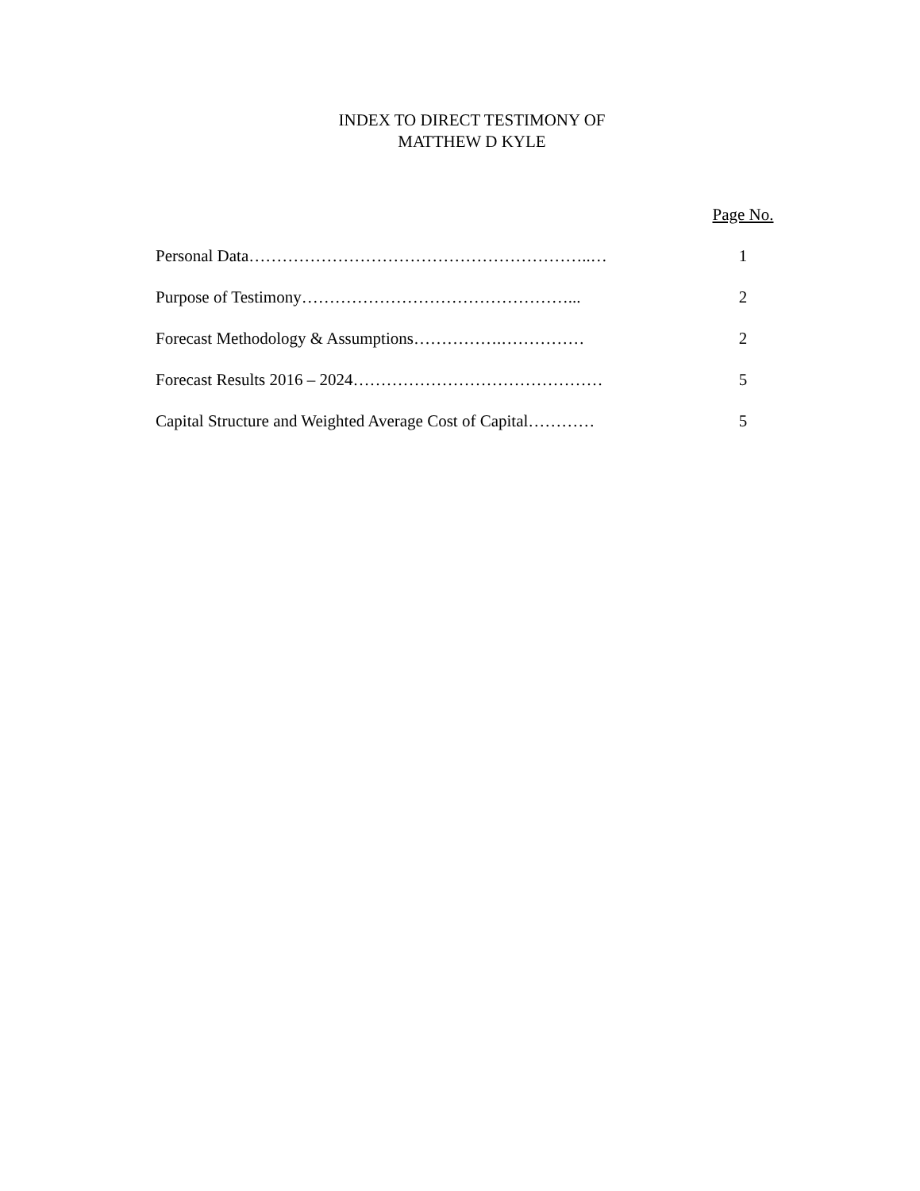INDEX TO DIRECT TESTIMONY OF
MATTHEW D KYLE
| | Page No. |
| Personal Data……………………………………………………..… | 1 |
| Purpose of Testimony…………………………………………... | 2 |
| Forecast Methodology & Assumptions…………….…………… | 2 |
| Forecast Results 2016 – 2024……………………………………… | 5 |
| Capital Structure and Weighted Average Cost of Capital………… | 5 |